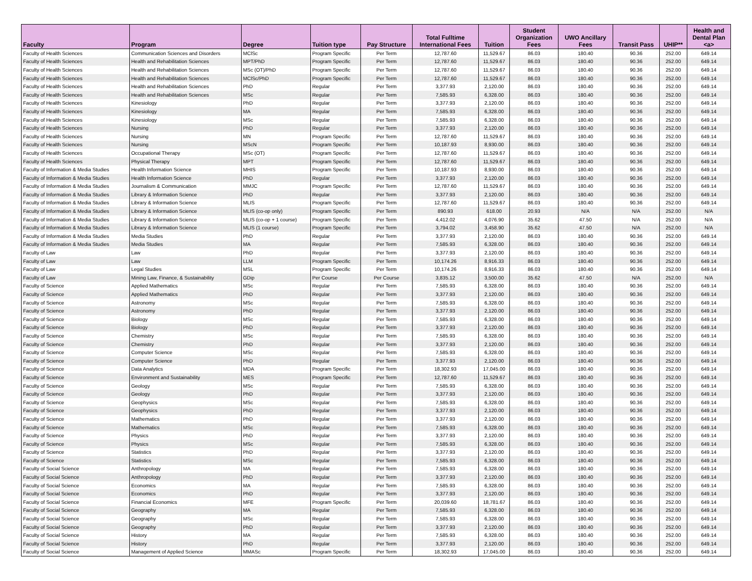| Faculty | Program | Degree | Tuition type | Pay Structure | Total Fulltime International Fees | Tuition | Student Organization Fees | UWO Ancillary Fees | Transit Pass | UHIP** | Health and Dental Plan <a> |
| --- | --- | --- | --- | --- | --- | --- | --- | --- | --- | --- | --- |
| Faculty of Health Sciences | Communication Sciences and Disorders | MClSc | Program Specific | Per Term | 12,787.60 | 11,529.67 | 86.03 | 180.40 | 90.36 | 252.00 | 649.14 |
| Faculty of Health Sciences | Health and Rehabilitation Sciences | MPT/PhD | Program Specific | Per Term | 12,787.60 | 11,529.67 | 86.03 | 180.40 | 90.36 | 252.00 | 649.14 |
| Faculty of Health Sciences | Health and Rehabilitation Sciences | MSc (OT)/PhD | Program Specific | Per Term | 12,787.60 | 11,529.67 | 86.03 | 180.40 | 90.36 | 252.00 | 649.14 |
| Faculty of Health Sciences | Health and Rehabilitation Sciences | MClSc/PhD | Program Specific | Per Term | 12,787.60 | 11,529.67 | 86.03 | 180.40 | 90.36 | 252.00 | 649.14 |
| Faculty of Health Sciences | Health and Rehabilitation Sciences | PhD | Regular | Per Term | 3,377.93 | 2,120.00 | 86.03 | 180.40 | 90.36 | 252.00 | 649.14 |
| Faculty of Health Sciences | Health and Rehabilitation Sciences | MSc | Regular | Per Term | 7,585.93 | 6,328.00 | 86.03 | 180.40 | 90.36 | 252.00 | 649.14 |
| Faculty of Health Sciences | Kinesiology | PhD | Regular | Per Term | 3,377.93 | 2,120.00 | 86.03 | 180.40 | 90.36 | 252.00 | 649.14 |
| Faculty of Health Sciences | Kinesiology | MA | Regular | Per Term | 7,585.93 | 6,328.00 | 86.03 | 180.40 | 90.36 | 252.00 | 649.14 |
| Faculty of Health Sciences | Kinesiology | MSc | Regular | Per Term | 7,585.93 | 6,328.00 | 86.03 | 180.40 | 90.36 | 252.00 | 649.14 |
| Faculty of Health Sciences | Nursing | PhD | Regular | Per Term | 3,377.93 | 2,120.00 | 86.03 | 180.40 | 90.36 | 252.00 | 649.14 |
| Faculty of Health Sciences | Nursing | MN | Program Specific | Per Term | 12,787.60 | 11,529.67 | 86.03 | 180.40 | 90.36 | 252.00 | 649.14 |
| Faculty of Health Sciences | Nursing | MScN | Program Specific | Per Term | 10,187.93 | 8,930.00 | 86.03 | 180.40 | 90.36 | 252.00 | 649.14 |
| Faculty of Health Sciences | Occupational Therapy | MSc (OT) | Program Specific | Per Term | 12,787.60 | 11,529.67 | 86.03 | 180.40 | 90.36 | 252.00 | 649.14 |
| Faculty of Health Sciences | Physical Therapy | MPT | Program Specific | Per Term | 12,787.60 | 11,529.67 | 86.03 | 180.40 | 90.36 | 252.00 | 649.14 |
| Faculty of Information & Media Studies | Health Information Science | MHIS | Program Specific | Per Term | 10,187.93 | 8,930.00 | 86.03 | 180.40 | 90.36 | 252.00 | 649.14 |
| Faculty of Information & Media Studies | Health Information Science | PhD | Regular | Per Term | 3,377.93 | 2,120.00 | 86.03 | 180.40 | 90.36 | 252.00 | 649.14 |
| Faculty of Information & Media Studies | Journalism & Communication | MMJC | Program Specific | Per Term | 12,787.60 | 11,529.67 | 86.03 | 180.40 | 90.36 | 252.00 | 649.14 |
| Faculty of Information & Media Studies | Library & Information Science | PhD | Regular | Per Term | 3,377.93 | 2,120.00 | 86.03 | 180.40 | 90.36 | 252.00 | 649.14 |
| Faculty of Information & Media Studies | Library & Information Science | MLIS | Program Specific | Per Term | 12,787.60 | 11,529.67 | 86.03 | 180.40 | 90.36 | 252.00 | 649.14 |
| Faculty of Information & Media Studies | Library & Information Science | MLIS (co-op only) | Program Specific | Per Term | 890.93 | 618.00 | 20.93 | N/A | N/A | 252.00 | N/A |
| Faculty of Information & Media Studies | Library & Information Science | MLIS (co-op + 1 course) | Program Specific | Per Term | 4,412.02 | 4,076.90 | 35.62 | 47.50 | N/A | 252.00 | N/A |
| Faculty of Information & Media Studies | Library & Information Science | MLIS (1 course) | Program Specific | Per Term | 3,794.02 | 3,458.90 | 35.62 | 47.50 | N/A | 252.00 | N/A |
| Faculty of Information & Media Studies | Media Studies | PhD | Regular | Per Term | 3,377.93 | 2,120.00 | 86.03 | 180.40 | 90.36 | 252.00 | 649.14 |
| Faculty of Information & Media Studies | Media Studies | MA | Regular | Per Term | 7,585.93 | 6,328.00 | 86.03 | 180.40 | 90.36 | 252.00 | 649.14 |
| Faculty of Law | Law | PhD | Regular | Per Term | 3,377.93 | 2,120.00 | 86.03 | 180.40 | 90.36 | 252.00 | 649.14 |
| Faculty of Law | Law | LLM | Program Specific | Per Term | 10,174.26 | 8,916.33 | 86.03 | 180.40 | 90.36 | 252.00 | 649.14 |
| Faculty of Law | Legal Studies | MSL | Program Specific | Per Term | 10,174.26 | 8,916.33 | 86.03 | 180.40 | 90.36 | 252.00 | 649.14 |
| Faculty of Law | Mining Law, Finance, & Sustainability | GDip | Per Course | Per Course | 3,835.12 | 3,500.00 | 35.62 | 47.50 | N/A | 252.00 | N/A |
| Faculty of Science | Applied Mathematics | MSc | Regular | Per Term | 7,585.93 | 6,328.00 | 86.03 | 180.40 | 90.36 | 252.00 | 649.14 |
| Faculty of Science | Applied Mathematics | PhD | Regular | Per Term | 3,377.93 | 2,120.00 | 86.03 | 180.40 | 90.36 | 252.00 | 649.14 |
| Faculty of Science | Astronomy | MSc | Regular | Per Term | 7,585.93 | 6,328.00 | 86.03 | 180.40 | 90.36 | 252.00 | 649.14 |
| Faculty of Science | Astronomy | PhD | Regular | Per Term | 3,377.93 | 2,120.00 | 86.03 | 180.40 | 90.36 | 252.00 | 649.14 |
| Faculty of Science | Biology | MSc | Regular | Per Term | 7,585.93 | 6,328.00 | 86.03 | 180.40 | 90.36 | 252.00 | 649.14 |
| Faculty of Science | Biology | PhD | Regular | Per Term | 3,377.93 | 2,120.00 | 86.03 | 180.40 | 90.36 | 252.00 | 649.14 |
| Faculty of Science | Chemistry | MSc | Regular | Per Term | 7,585.93 | 6,328.00 | 86.03 | 180.40 | 90.36 | 252.00 | 649.14 |
| Faculty of Science | Chemistry | PhD | Regular | Per Term | 3,377.93 | 2,120.00 | 86.03 | 180.40 | 90.36 | 252.00 | 649.14 |
| Faculty of Science | Computer Science | MSc | Regular | Per Term | 7,585.93 | 6,328.00 | 86.03 | 180.40 | 90.36 | 252.00 | 649.14 |
| Faculty of Science | Computer Science | PhD | Regular | Per Term | 3,377.93 | 2,120.00 | 86.03 | 180.40 | 90.36 | 252.00 | 649.14 |
| Faculty of Science | Data Analytics | MDA | Program Specific | Per Term | 18,302.93 | 17,045.00 | 86.03 | 180.40 | 90.36 | 252.00 | 649.14 |
| Faculty of Science | Environment and Sustainability | MES | Program Specific | Per Term | 12,787.60 | 11,529.67 | 86.03 | 180.40 | 90.36 | 252.00 | 649.14 |
| Faculty of Science | Geology | MSc | Regular | Per Term | 7,585.93 | 6,328.00 | 86.03 | 180.40 | 90.36 | 252.00 | 649.14 |
| Faculty of Science | Geology | PhD | Regular | Per Term | 3,377.93 | 2,120.00 | 86.03 | 180.40 | 90.36 | 252.00 | 649.14 |
| Faculty of Science | Geophysics | MSc | Regular | Per Term | 7,585.93 | 6,328.00 | 86.03 | 180.40 | 90.36 | 252.00 | 649.14 |
| Faculty of Science | Geophysics | PhD | Regular | Per Term | 3,377.93 | 2,120.00 | 86.03 | 180.40 | 90.36 | 252.00 | 649.14 |
| Faculty of Science | Mathematics | PhD | Regular | Per Term | 3,377.93 | 2,120.00 | 86.03 | 180.40 | 90.36 | 252.00 | 649.14 |
| Faculty of Science | Mathematics | MSc | Regular | Per Term | 7,585.93 | 6,328.00 | 86.03 | 180.40 | 90.36 | 252.00 | 649.14 |
| Faculty of Science | Physics | PhD | Regular | Per Term | 3,377.93 | 2,120.00 | 86.03 | 180.40 | 90.36 | 252.00 | 649.14 |
| Faculty of Science | Physics | MSc | Regular | Per Term | 7,585.93 | 6,328.00 | 86.03 | 180.40 | 90.36 | 252.00 | 649.14 |
| Faculty of Science | Statistics | PhD | Regular | Per Term | 3,377.93 | 2,120.00 | 86.03 | 180.40 | 90.36 | 252.00 | 649.14 |
| Faculty of Science | Statistics | MSc | Regular | Per Term | 7,585.93 | 6,328.00 | 86.03 | 180.40 | 90.36 | 252.00 | 649.14 |
| Faculty of Social Science | Anthropology | MA | Regular | Per Term | 7,585.93 | 6,328.00 | 86.03 | 180.40 | 90.36 | 252.00 | 649.14 |
| Faculty of Social Science | Anthropology | PhD | Regular | Per Term | 3,377.93 | 2,120.00 | 86.03 | 180.40 | 90.36 | 252.00 | 649.14 |
| Faculty of Social Science | Economics | MA | Regular | Per Term | 7,585.93 | 6,328.00 | 86.03 | 180.40 | 90.36 | 252.00 | 649.14 |
| Faculty of Social Science | Economics | PhD | Regular | Per Term | 3,377.93 | 2,120.00 | 86.03 | 180.40 | 90.36 | 252.00 | 649.14 |
| Faculty of Social Science | Financial Economics | MFE | Program Specific | Per Term | 20,039.60 | 18,781.67 | 86.03 | 180.40 | 90.36 | 252.00 | 649.14 |
| Faculty of Social Science | Geography | MA | Regular | Per Term | 7,585.93 | 6,328.00 | 86.03 | 180.40 | 90.36 | 252.00 | 649.14 |
| Faculty of Social Science | Geography | MSc | Regular | Per Term | 7,585.93 | 6,328.00 | 86.03 | 180.40 | 90.36 | 252.00 | 649.14 |
| Faculty of Social Science | Geography | PhD | Regular | Per Term | 3,377.93 | 2,120.00 | 86.03 | 180.40 | 90.36 | 252.00 | 649.14 |
| Faculty of Social Science | History | MA | Regular | Per Term | 7,585.93 | 6,328.00 | 86.03 | 180.40 | 90.36 | 252.00 | 649.14 |
| Faculty of Social Science | History | PhD | Regular | Per Term | 3,377.93 | 2,120.00 | 86.03 | 180.40 | 90.36 | 252.00 | 649.14 |
| Faculty of Social Science | Management of Applied Science | MMASc | Program Specific | Per Term | 18,302.93 | 17,045.00 | 86.03 | 180.40 | 90.36 | 252.00 | 649.14 |